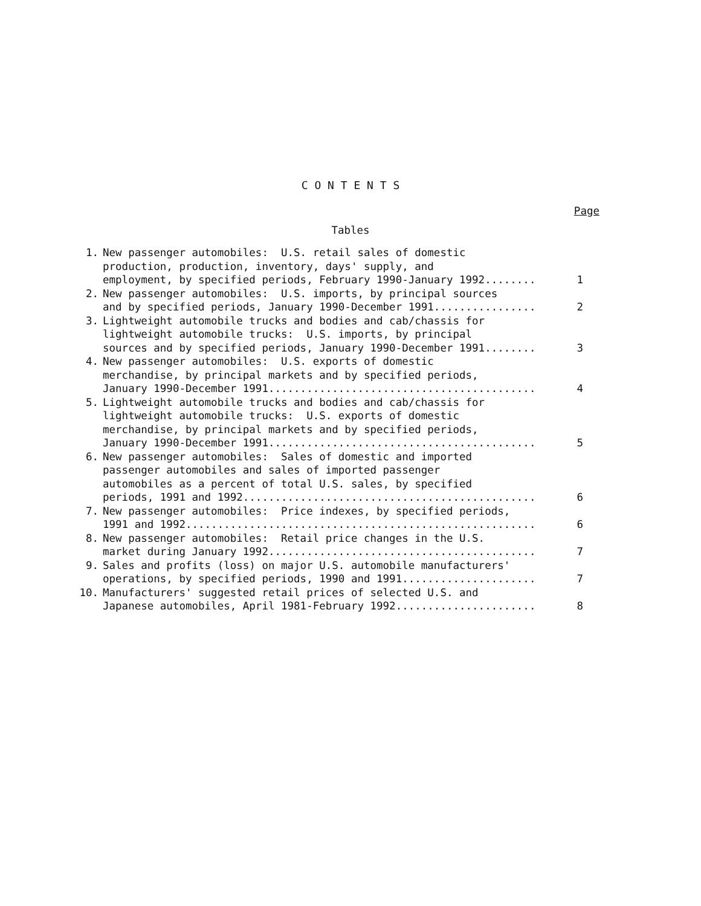C O N T E N T S
Page
Tables
| 1. | New passenger automobiles: U.S. retail sales of domestic production, production, inventory, days' supply, and employment, by specified periods, February 1990-January 1992........ | 1 |
| 2. | New passenger automobiles: U.S. imports, by principal sources and by specified periods, January 1990-December 1991................ | 2 |
| 3. | Lightweight automobile trucks and bodies and cab/chassis for lightweight automobile trucks: U.S. imports, by principal sources and by specified periods, January 1990-December 1991........ | 3 |
| 4. | New passenger automobiles: U.S. exports of domestic merchandise, by principal markets and by specified periods, January 1990-December 1991.......................................... | 4 |
| 5. | Lightweight automobile trucks and bodies and cab/chassis for lightweight automobile trucks: U.S. exports of domestic merchandise, by principal markets and by specified periods, January 1990-December 1991.......................................... | 5 |
| 6. | New passenger automobiles: Sales of domestic and imported passenger automobiles and sales of imported passenger automobiles as a percent of total U.S. sales, by specified periods, 1991 and 1992.............................................. | 6 |
| 7. | New passenger automobiles: Price indexes, by specified periods, 1991 and 1992....................................................... | 6 |
| 8. | New passenger automobiles: Retail price changes in the U.S. market during January 1992.......................................... | 7 |
| 9. | Sales and profits (loss) on major U.S. automobile manufacturers' operations, by specified periods, 1990 and 1991..................... | 7 |
| 10. | Manufacturers' suggested retail prices of selected U.S. and Japanese automobiles, April 1981-February 1992...................... | 8 |